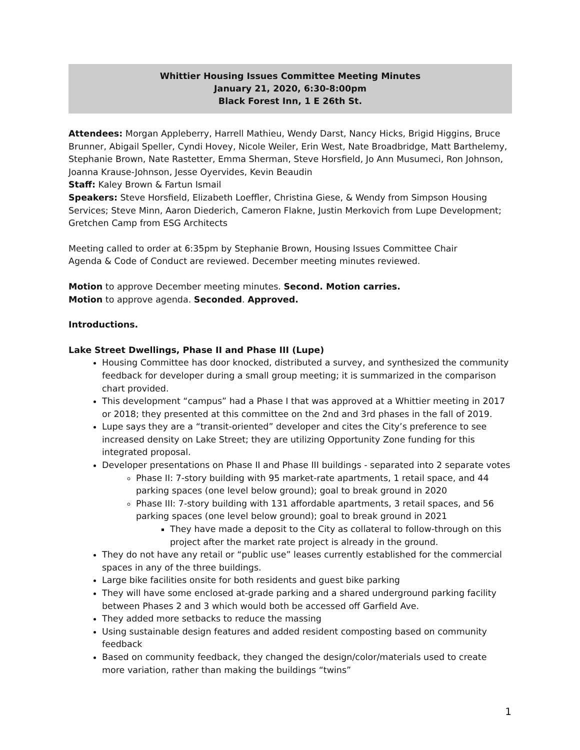Whittier Housing Issues Committee Meeting Minutes
January 21, 2020, 6:30-8:00pm
Black Forest Inn, 1 E 26th St.
Attendees: Morgan Appleberry, Harrell Mathieu, Wendy Darst, Nancy Hicks, Brigid Higgins, Bruce Brunner, Abigail Speller, Cyndi Hovey, Nicole Weiler, Erin West, Nate Broadbridge, Matt Barthelemy, Stephanie Brown, Nate Rastetter, Emma Sherman, Steve Horsfield, Jo Ann Musumeci, Ron Johnson, Joanna Krause-Johnson, Jesse Oyervides, Kevin Beaudin
Staff: Kaley Brown & Fartun Ismail
Speakers: Steve Horsfield, Elizabeth Loeffler, Christina Giese, & Wendy from Simpson Housing Services; Steve Minn, Aaron Diederich, Cameron Flakne, Justin Merkovich from Lupe Development; Gretchen Camp from ESG Architects
Meeting called to order at 6:35pm by Stephanie Brown, Housing Issues Committee Chair
Agenda & Code of Conduct are reviewed. December meeting minutes reviewed.
Motion to approve December meeting minutes. Second. Motion carries.
Motion to approve agenda. Seconded. Approved.
Introductions.
Lake Street Dwellings, Phase II and Phase III (Lupe)
Housing Committee has door knocked, distributed a survey, and synthesized the community feedback for developer during a small group meeting; it is summarized in the comparison chart provided.
This development “campus” had a Phase I that was approved at a Whittier meeting in 2017 or 2018; they presented at this committee on the 2nd and 3rd phases in the fall of 2019.
Lupe says they are a “transit-oriented” developer and cites the City’s preference to see increased density on Lake Street; they are utilizing Opportunity Zone funding for this integrated proposal.
Developer presentations on Phase II and Phase III buildings - separated into 2 separate votes
Phase II: 7-story building with 95 market-rate apartments, 1 retail space, and 44 parking spaces (one level below ground); goal to break ground in 2020
Phase III: 7-story building with 131 affordable apartments, 3 retail spaces, and 56 parking spaces (one level below ground); goal to break ground in 2021
They have made a deposit to the City as collateral to follow-through on this project after the market rate project is already in the ground.
They do not have any retail or “public use” leases currently established for the commercial spaces in any of the three buildings.
Large bike facilities onsite for both residents and guest bike parking
They will have some enclosed at-grade parking and a shared underground parking facility between Phases 2 and 3 which would both be accessed off Garfield Ave.
They added more setbacks to reduce the massing
Using sustainable design features and added resident composting based on community feedback
Based on community feedback, they changed the design/color/materials used to create more variation, rather than making the buildings “twins”
1